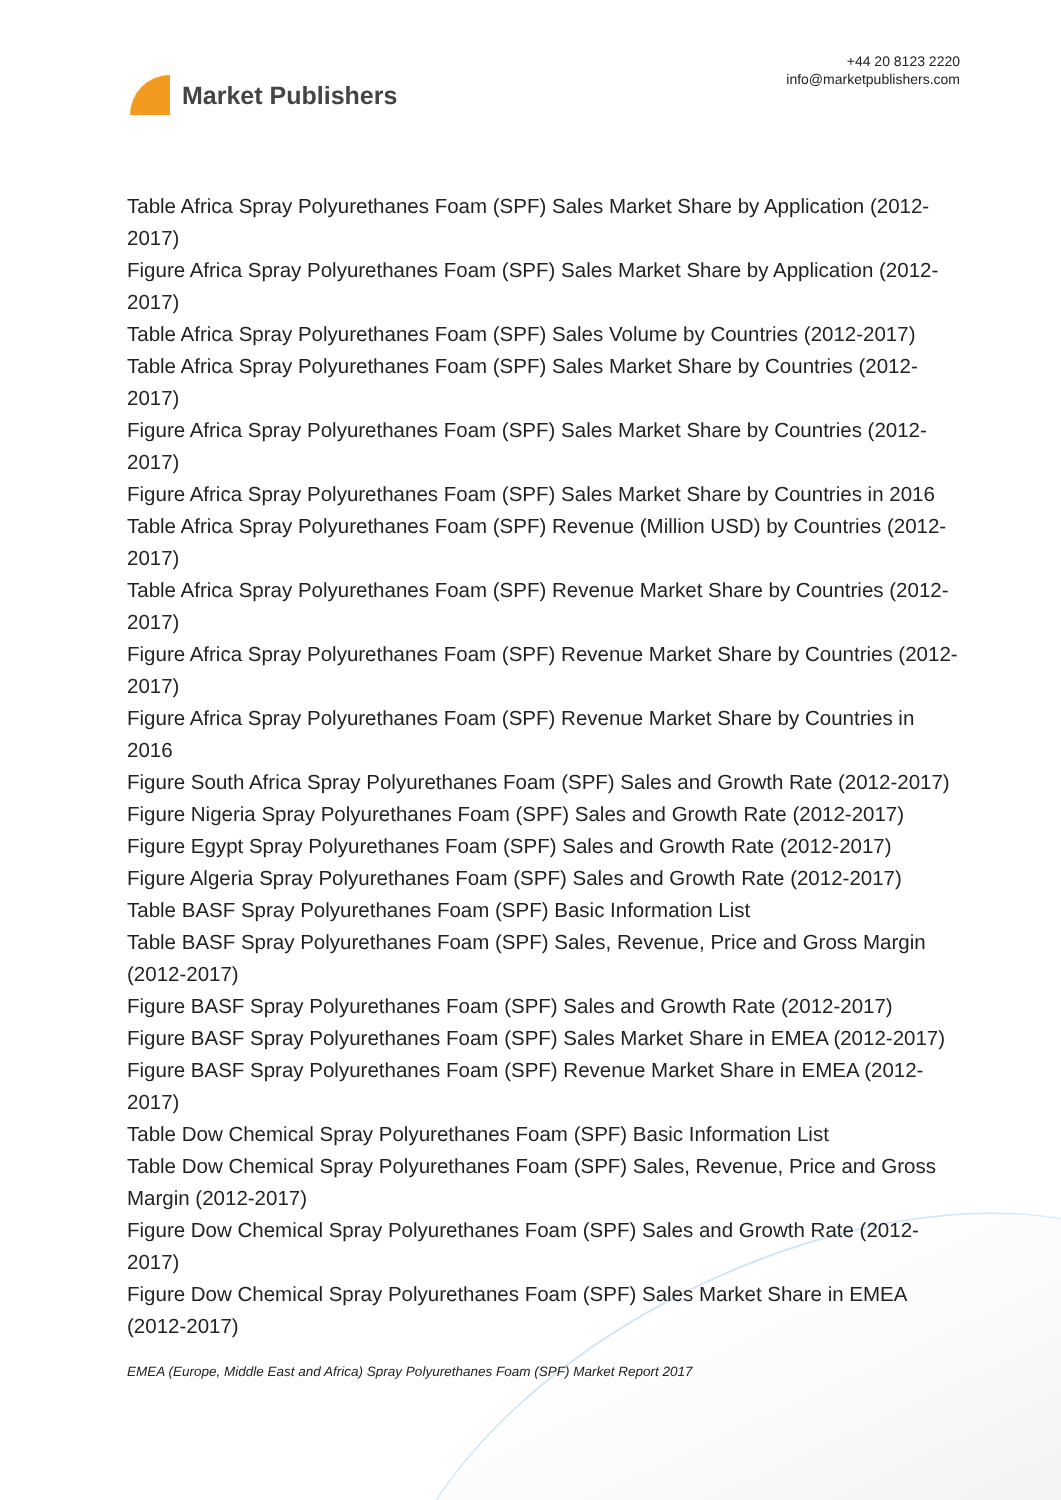Market Publishers
+44 20 8123 2220
info@marketpublishers.com
Table Africa Spray Polyurethanes Foam (SPF) Sales Market Share by Application (2012-2017)
Figure Africa Spray Polyurethanes Foam (SPF) Sales Market Share by Application (2012-2017)
Table Africa Spray Polyurethanes Foam (SPF) Sales Volume by Countries (2012-2017)
Table Africa Spray Polyurethanes Foam (SPF) Sales Market Share by Countries (2012-2017)
Figure Africa Spray Polyurethanes Foam (SPF) Sales Market Share by Countries (2012-2017)
Figure Africa Spray Polyurethanes Foam (SPF) Sales Market Share by Countries in 2016
Table Africa Spray Polyurethanes Foam (SPF) Revenue (Million USD) by Countries (2012-2017)
Table Africa Spray Polyurethanes Foam (SPF) Revenue Market Share by Countries (2012-2017)
Figure Africa Spray Polyurethanes Foam (SPF) Revenue Market Share by Countries (2012-2017)
Figure Africa Spray Polyurethanes Foam (SPF) Revenue Market Share by Countries in 2016
Figure South Africa Spray Polyurethanes Foam (SPF) Sales and Growth Rate (2012-2017)
Figure Nigeria Spray Polyurethanes Foam (SPF) Sales and Growth Rate (2012-2017)
Figure Egypt Spray Polyurethanes Foam (SPF) Sales and Growth Rate (2012-2017)
Figure Algeria Spray Polyurethanes Foam (SPF) Sales and Growth Rate (2012-2017)
Table BASF Spray Polyurethanes Foam (SPF) Basic Information List
Table BASF Spray Polyurethanes Foam (SPF) Sales, Revenue, Price and Gross Margin (2012-2017)
Figure BASF Spray Polyurethanes Foam (SPF) Sales and Growth Rate (2012-2017)
Figure BASF Spray Polyurethanes Foam (SPF) Sales Market Share in EMEA (2012-2017)
Figure BASF Spray Polyurethanes Foam (SPF) Revenue Market Share in EMEA (2012-2017)
Table Dow Chemical Spray Polyurethanes Foam (SPF) Basic Information List
Table Dow Chemical Spray Polyurethanes Foam (SPF) Sales, Revenue, Price and Gross Margin (2012-2017)
Figure Dow Chemical Spray Polyurethanes Foam (SPF) Sales and Growth Rate (2012-2017)
Figure Dow Chemical Spray Polyurethanes Foam (SPF) Sales Market Share in EMEA (2012-2017)
EMEA (Europe, Middle East and Africa) Spray Polyurethanes Foam (SPF) Market Report 2017